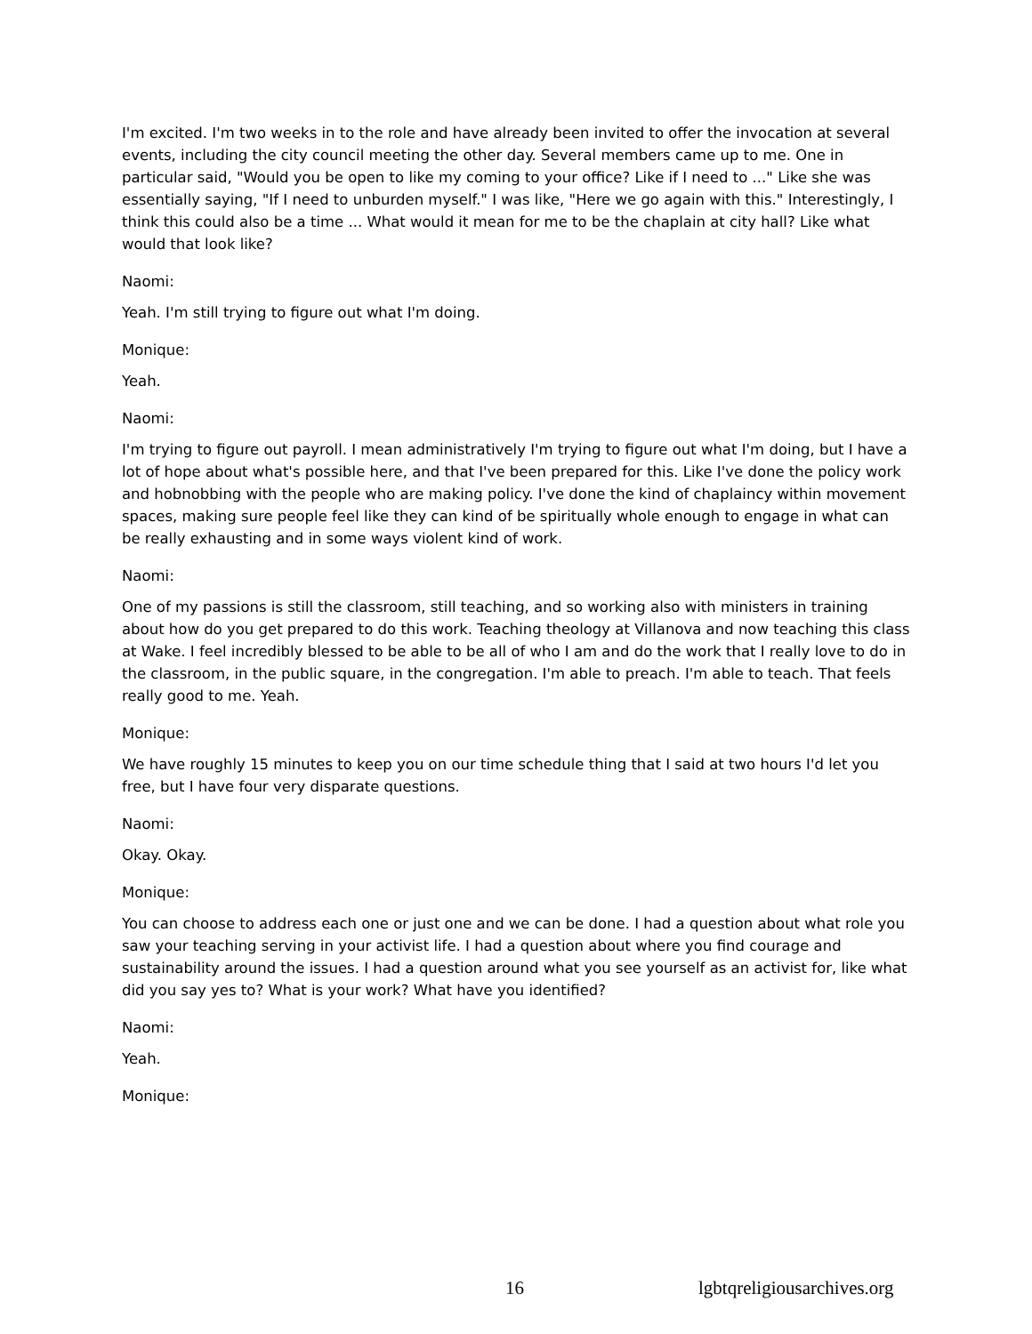I'm excited. I'm two weeks in to the role and have already been invited to offer the invocation at several events, including the city council meeting the other day. Several members came up to me. One in particular said, "Would you be open to like my coming to your office? Like if I need to ..." Like she was essentially saying, "If I need to unburden myself." I was like, "Here we go again with this." Interestingly, I think this could also be a time ... What would it mean for me to be the chaplain at city hall? Like what would that look like?
Naomi:
Yeah. I'm still trying to figure out what I'm doing.
Monique:
Yeah.
Naomi:
I'm trying to figure out payroll. I mean administratively I'm trying to figure out what I'm doing, but I have a lot of hope about what's possible here, and that I've been prepared for this. Like I've done the policy work and hobnobbing with the people who are making policy. I've done the kind of chaplaincy within movement spaces, making sure people feel like they can kind of be spiritually whole enough to engage in what can be really exhausting and in some ways violent kind of work.
Naomi:
One of my passions is still the classroom, still teaching, and so working also with ministers in training about how do you get prepared to do this work. Teaching theology at Villanova and now teaching this class at Wake. I feel incredibly blessed to be able to be all of who I am and do the work that I really love to do in the classroom, in the public square, in the congregation. I'm able to preach. I'm able to teach. That feels really good to me. Yeah.
Monique:
We have roughly 15 minutes to keep you on our time schedule thing that I said at two hours I'd let you free, but I have four very disparate questions.
Naomi:
Okay. Okay.
Monique:
You can choose to address each one or just one and we can be done. I had a question about what role you saw your teaching serving in your activist life. I had a question about where you find courage and sustainability around the issues. I had a question around what you see yourself as an activist for, like what did you say yes to? What is your work? What have you identified?
Naomi:
Yeah.
Monique:
16 lgbtqreligiousarchives.org